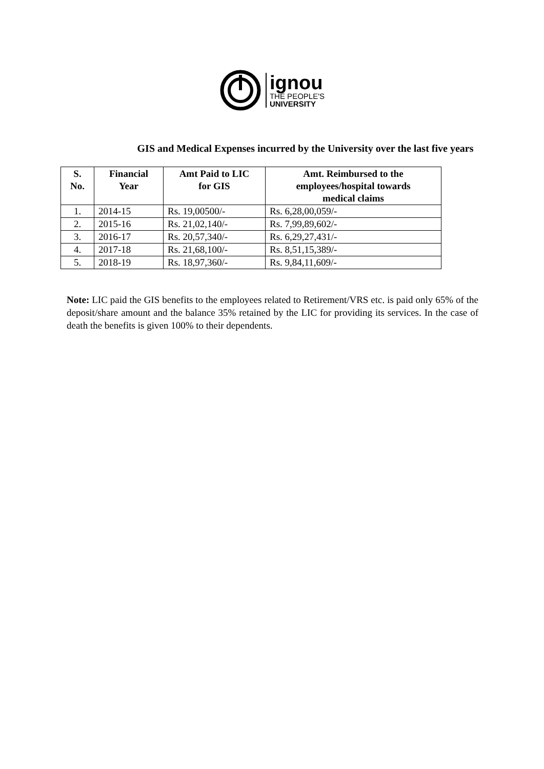ignou
THE PEOPLE'S
UNIVERSITY
GIS and Medical Expenses incurred by the University over the last five years
| S. No. | Financial Year | Amt Paid to LIC for GIS | Amt. Reimbursed to the employees/hospital towards medical claims |
| --- | --- | --- | --- |
| 1. | 2014-15 | Rs. 19,00500/- | Rs. 6,28,00,059/- |
| 2. | 2015-16 | Rs. 21,02,140/- | Rs. 7,99,89,602/- |
| 3. | 2016-17 | Rs. 20,57,340/- | Rs. 6,29,27,431/- |
| 4. | 2017-18 | Rs. 21,68,100/- | Rs. 8,51,15,389/- |
| 5. | 2018-19 | Rs. 18,97,360/- | Rs. 9,84,11,609/- |
Note: LIC paid the GIS benefits to the employees related to Retirement/VRS etc. is paid only 65% of the deposit/share amount and the balance 35% retained by the LIC for providing its services. In the case of death the benefits is given 100% to their dependents.